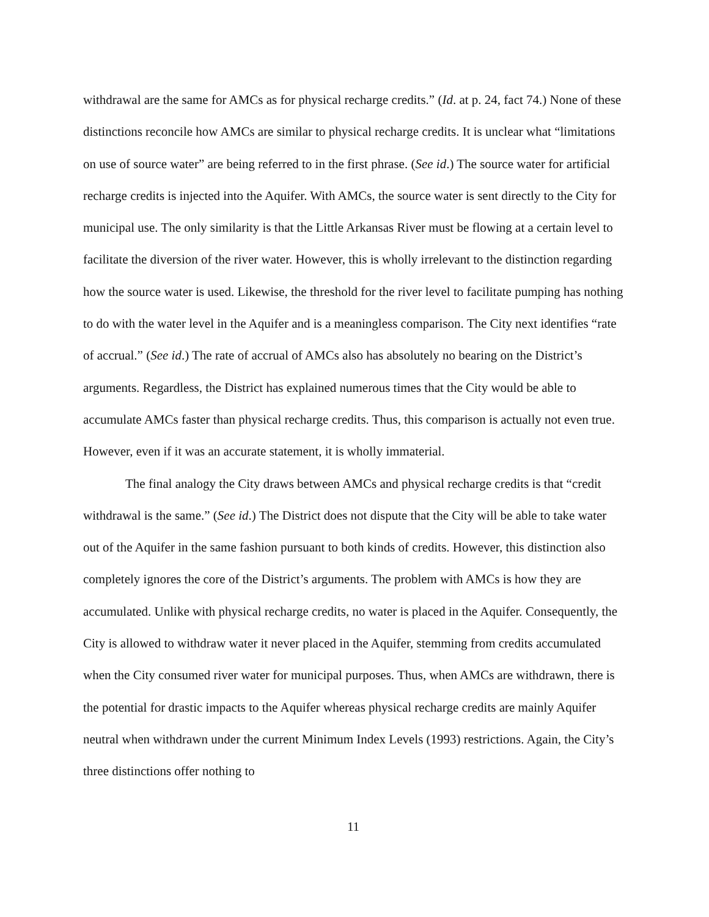withdrawal are the same for AMCs as for physical recharge credits.” (Id. at p. 24, fact 74.) None of these distinctions reconcile how AMCs are similar to physical recharge credits. It is unclear what “limitations on use of source water” are being referred to in the first phrase. (See id.) The source water for artificial recharge credits is injected into the Aquifer. With AMCs, the source water is sent directly to the City for municipal use. The only similarity is that the Little Arkansas River must be flowing at a certain level to facilitate the diversion of the river water. However, this is wholly irrelevant to the distinction regarding how the source water is used. Likewise, the threshold for the river level to facilitate pumping has nothing to do with the water level in the Aquifer and is a meaningless comparison. The City next identifies “rate of accrual.” (See id.) The rate of accrual of AMCs also has absolutely no bearing on the District’s arguments. Regardless, the District has explained numerous times that the City would be able to accumulate AMCs faster than physical recharge credits. Thus, this comparison is actually not even true. However, even if it was an accurate statement, it is wholly immaterial.
The final analogy the City draws between AMCs and physical recharge credits is that “credit withdrawal is the same.” (See id.) The District does not dispute that the City will be able to take water out of the Aquifer in the same fashion pursuant to both kinds of credits. However, this distinction also completely ignores the core of the District’s arguments. The problem with AMCs is how they are accumulated. Unlike with physical recharge credits, no water is placed in the Aquifer. Consequently, the City is allowed to withdraw water it never placed in the Aquifer, stemming from credits accumulated when the City consumed river water for municipal purposes. Thus, when AMCs are withdrawn, there is the potential for drastic impacts to the Aquifer whereas physical recharge credits are mainly Aquifer neutral when withdrawn under the current Minimum Index Levels (1993) restrictions. Again, the City’s three distinctions offer nothing to
11